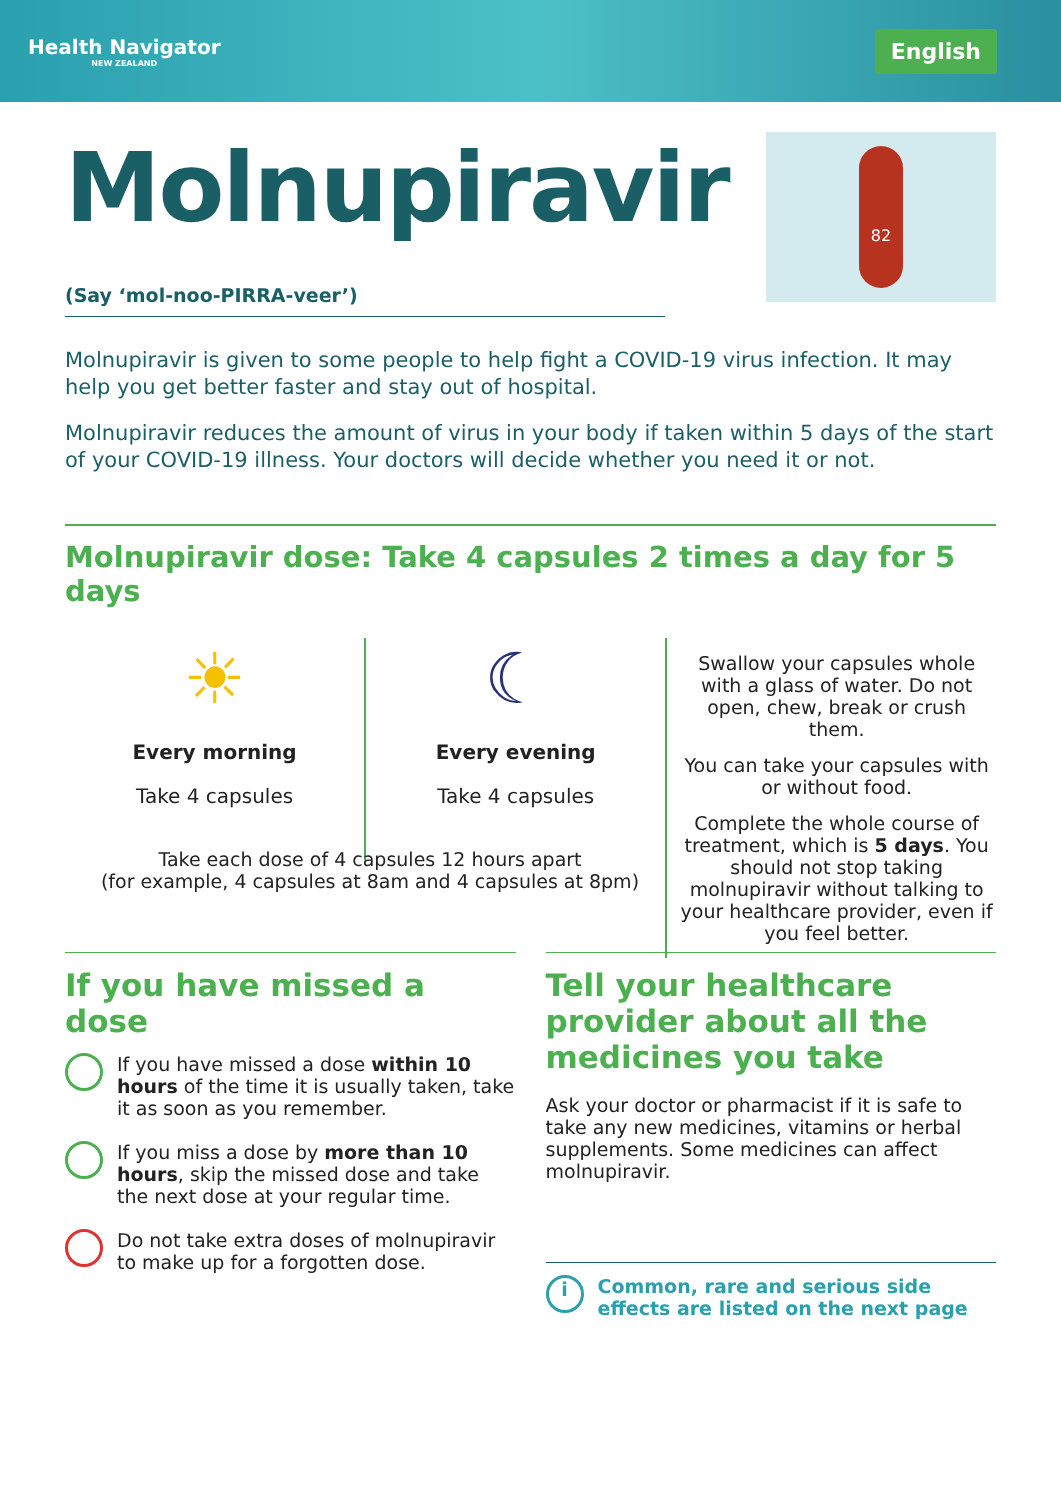Health Navigator
NEW ZEALAND
English
Molnupiravir
(Say ‘mol-noo-PIRRA-veer’)
82
Molnupiravir is given to some people to help fight a COVID-19 virus infection. It may help you get better faster and stay out of hospital.
Molnupiravir reduces the amount of virus in your body if taken within 5 days of the start of your COVID-19 illness. Your doctors will decide whether you need it or not.
Molnupiravir dose: Take 4 capsules 2 times a day for 5 days
☀
Every morning
Take 4 capsules
☾
Every evening
Take 4 capsules
Swallow your capsules whole with a glass of water. Do not open, chew, break or crush them.
You can take your capsules with or without food.
Complete the whole course of treatment, which is 5 days. You should not stop taking molnupiravir without talking to your healthcare provider, even if you feel better.
Take each dose of 4 capsules 12 hours apart
(for example, 4 capsules at 8am and 4 capsules at 8pm)
If you have missed a dose
If you have missed a dose within 10 hours of the time it is usually taken, take it as soon as you remember.
If you miss a dose by more than 10 hours, skip the missed dose and take the next dose at your regular time.
Do not take extra doses of molnupiravir to make up for a forgotten dose.
Tell your healthcare provider about all the medicines you take
Ask your doctor or pharmacist if it is safe to take any new medicines, vitamins or herbal supplements. Some medicines can affect molnupiravir.
i Common, rare and serious side effects are listed on the next page